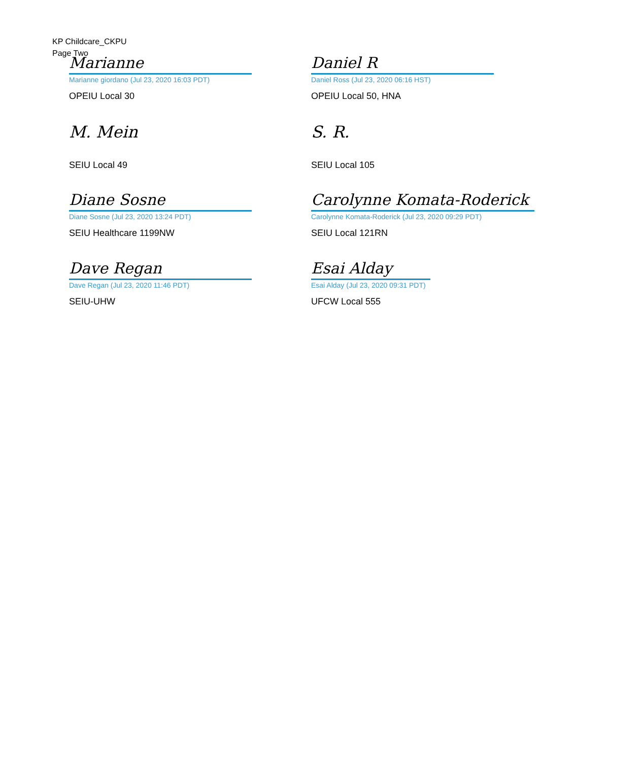KP Childcare_CKPU
Page Two
Marianne
Marianne giordano (Jul 23, 2020 16:03 PDT)
OPEIU Local 30
Daniel R
Daniel Ross (Jul 23, 2020 06:16 HST)
OPEIU Local 50, HNA
M. Mein
SEIU Local 49
S. R.
SEIU Local 105
Diane Sosne
Diane Sosne (Jul 23, 2020 13:24 PDT)
SEIU Healthcare 1199NW
Carolynne Komata-Roderick
Carolynne Komata-Roderick (Jul 23, 2020 09:29 PDT)
SEIU Local 121RN
Dave Regan
Dave Regan (Jul 23, 2020 11:46 PDT)
SEIU-UHW
Esai Alday
Esai Alday (Jul 23, 2020 09:31 PDT)
UFCW Local 555